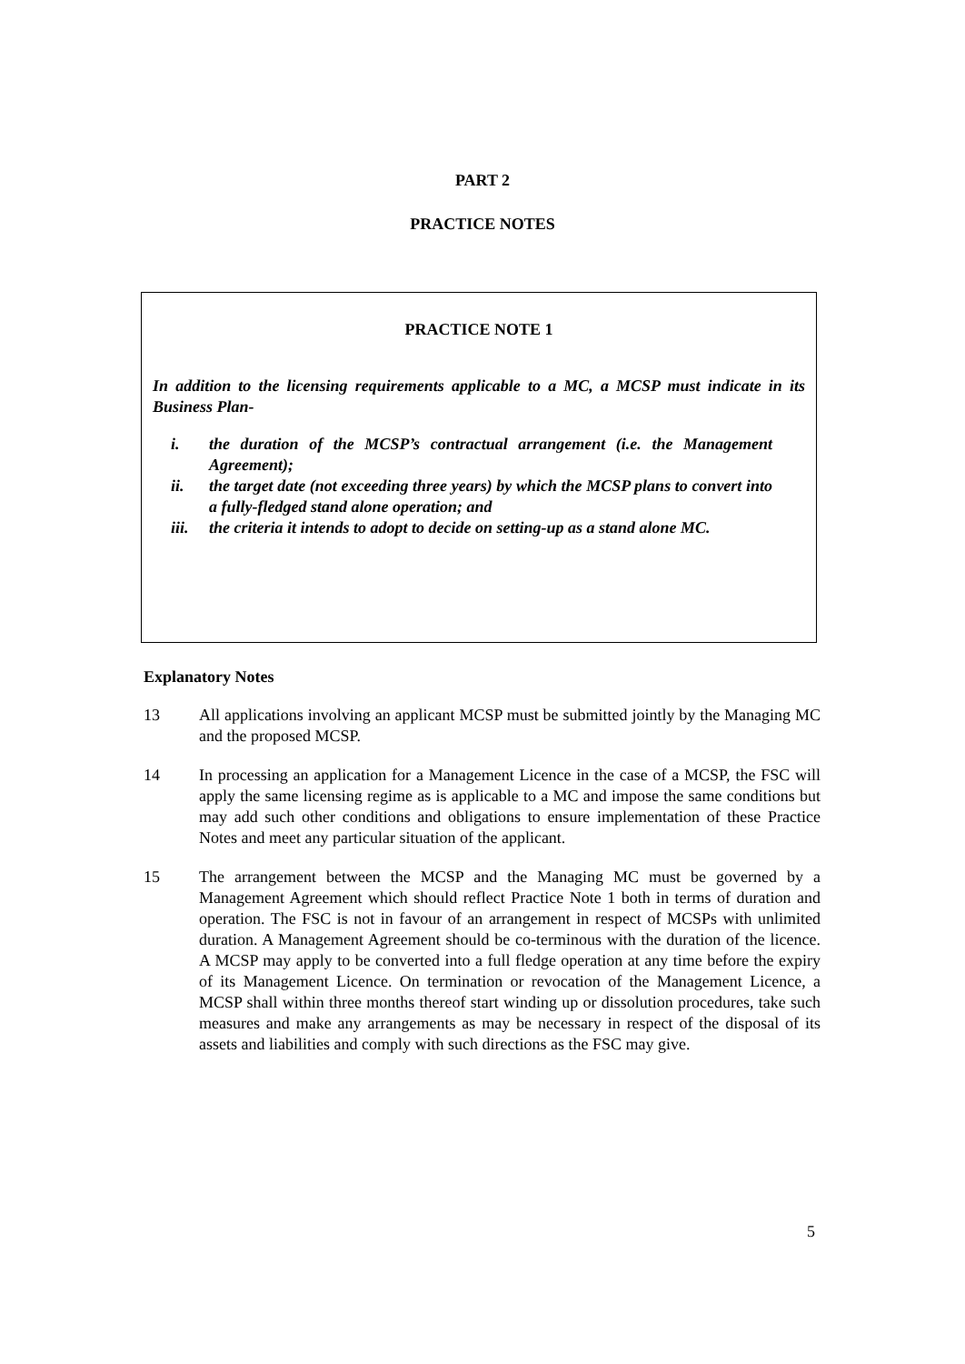PART 2
PRACTICE NOTES
PRACTICE NOTE 1
In addition to the licensing requirements applicable to a MC, a MCSP must indicate in its Business Plan-
i. the duration of the MCSP’s contractual arrangement (i.e. the Management Agreement);
ii. the target date (not exceeding three years) by which the MCSP plans to convert into a fully-fledged stand alone operation; and
iii. the criteria it intends to adopt to decide on setting-up as a stand alone MC.
Explanatory Notes
13 All applications involving an applicant MCSP must be submitted jointly by the Managing MC and the proposed MCSP.
14 In processing an application for a Management Licence in the case of a MCSP, the FSC will apply the same licensing regime as is applicable to a MC and impose the same conditions but may add such other conditions and obligations to ensure implementation of these Practice Notes and meet any particular situation of the applicant.
15 The arrangement between the MCSP and the Managing MC must be governed by a Management Agreement which should reflect Practice Note 1 both in terms of duration and operation. The FSC is not in favour of an arrangement in respect of MCSPs with unlimited duration. A Management Agreement should be co-terminous with the duration of the licence. A MCSP may apply to be converted into a full fledge operation at any time before the expiry of its Management Licence. On termination or revocation of the Management Licence, a MCSP shall within three months thereof start winding up or dissolution procedures, take such measures and make any arrangements as may be necessary in respect of the disposal of its assets and liabilities and comply with such directions as the FSC may give.
5